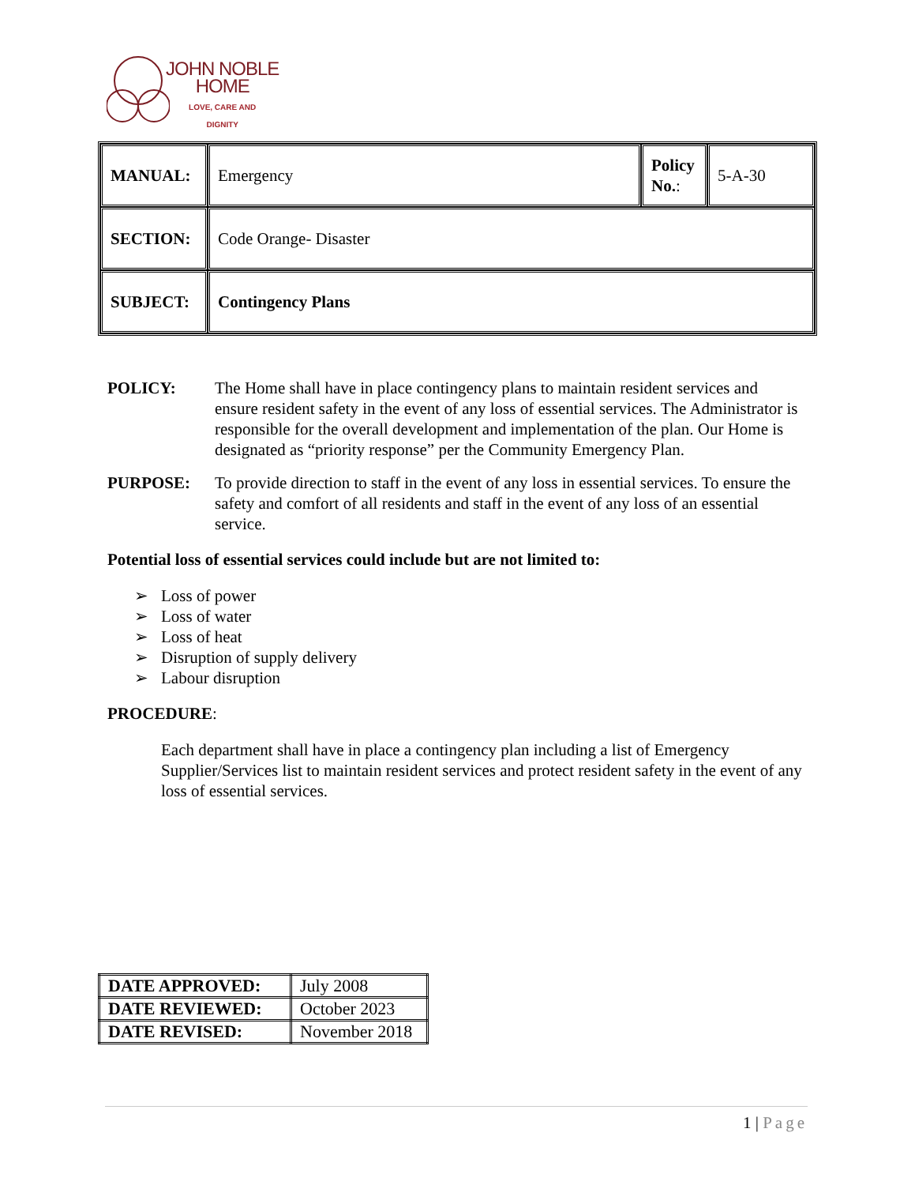JOHN NOBLE
HOME
LOVE, CARE AND
DIGNITY
| MANUAL: | Emergency | Policy No. : | 5-A-30 |
| SECTION: | Code Orange- Disaster | | |
| SUBJECT: | Contingency Plans | | |
POLICY: The Home shall have in place contingency plans to maintain resident services and ensure resident safety in the event of any loss of essential services. The Administrator is responsible for the overall development and implementation of the plan. Our Home is designated as “priority response” per the Community Emergency Plan.
PURPOSE: To provide direction to staff in the event of any loss in essential services. To ensure the safety and comfort of all residents and staff in the event of any loss of an essential service.
Potential loss of essential services could include but are not limited to:
➢ Loss of power
➢ Loss of water
➢ Loss of heat
➢ Disruption of supply delivery
➢ Labour disruption
PROCEDURE:
Each department shall have in place a contingency plan including a list of Emergency Supplier/Services list to maintain resident services and protect resident safety in the event of any loss of essential services.
| DATE APPROVED: | July 2008 |
| DATE REVIEWED: | October 2023 |
| DATE REVISED: | November 2018 |
1 | Page